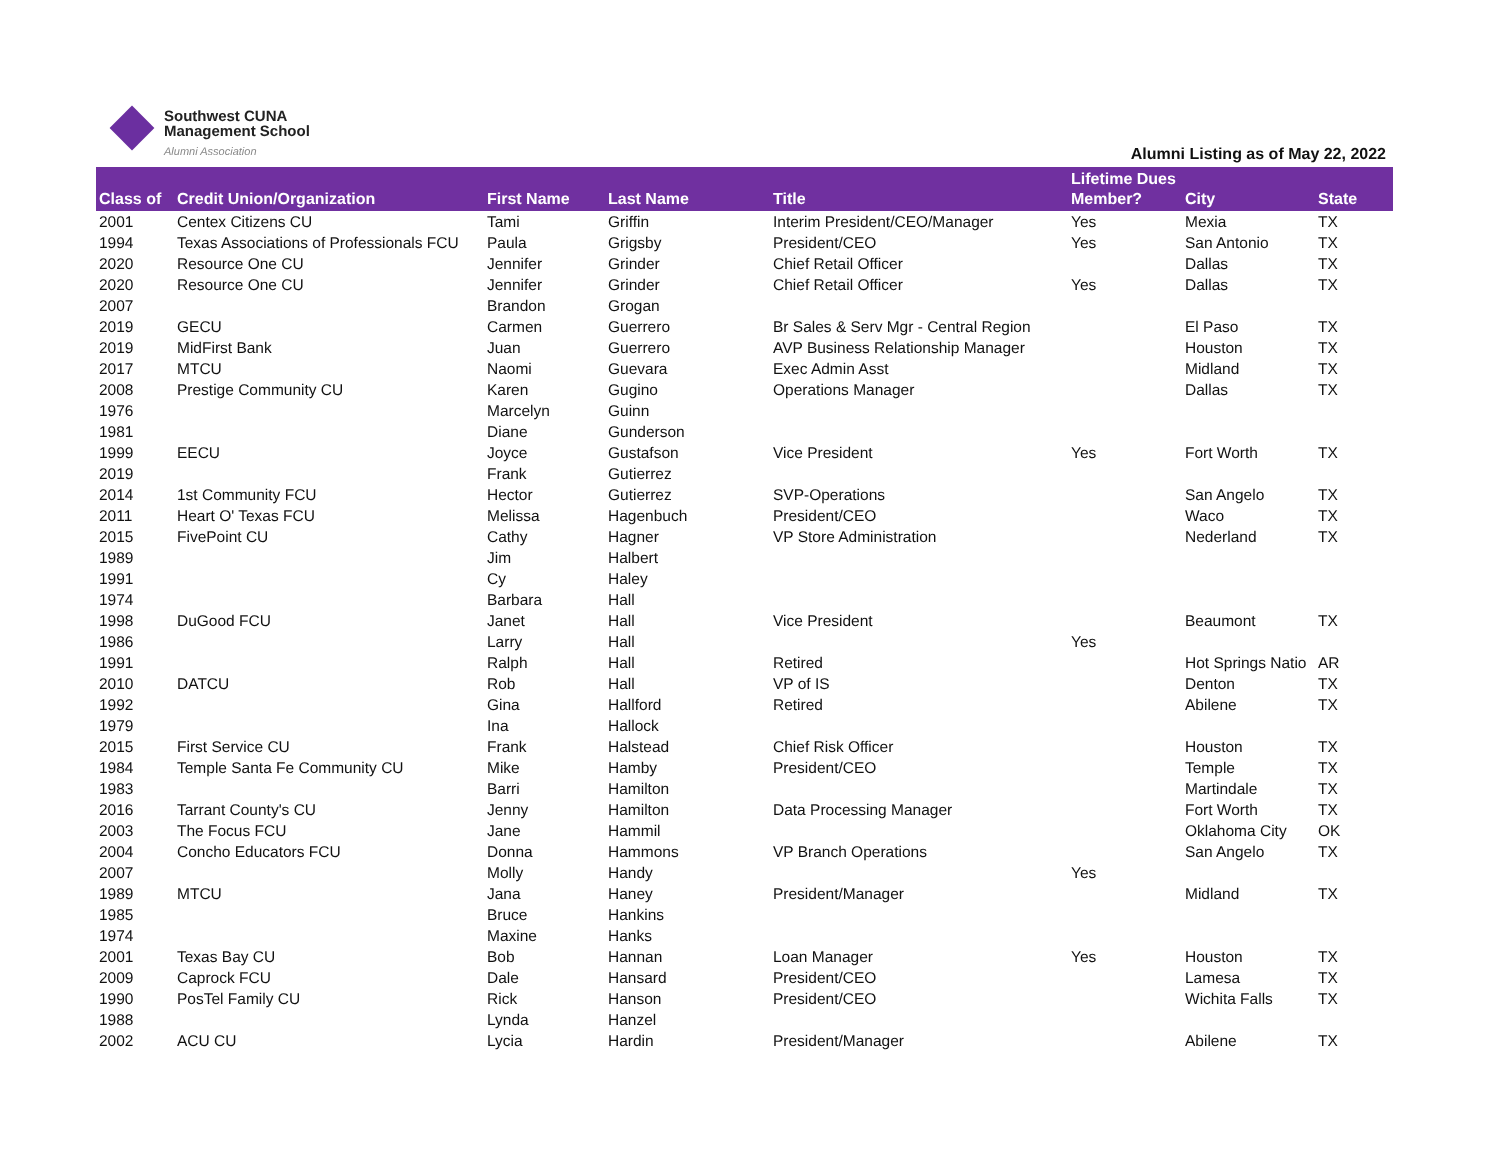Southwest CUNA
Management School
Alumni Association
Alumni Listing as of May 22, 2022
| Class of | Credit Union/Organization | First Name | Last Name | Title | Lifetime Dues Member? | City | State |
| --- | --- | --- | --- | --- | --- | --- | --- |
| 2001 | Centex Citizens CU | Tami | Griffin | Interim President/CEO/Manager | Yes | Mexia | TX |
| 1994 | Texas Associations of Professionals FCU | Paula | Grigsby | President/CEO | Yes | San Antonio | TX |
| 2020 | Resource One CU | Jennifer | Grinder | Chief Retail Officer | | Dallas | TX |
| 2020 | Resource One CU | Jennifer | Grinder | Chief Retail Officer | Yes | Dallas | TX |
| 2007 | | Brandon | Grogan | | | | |
| 2019 | GECU | Carmen | Guerrero | Br Sales & Serv Mgr - Central Region | | El Paso | TX |
| 2019 | MidFirst Bank | Juan | Guerrero | AVP Business Relationship Manager | | Houston | TX |
| 2017 | MTCU | Naomi | Guevara | Exec Admin Asst | | Midland | TX |
| 2008 | Prestige Community CU | Karen | Gugino | Operations Manager | | Dallas | TX |
| 1976 | | Marcelyn | Guinn | | | | |
| 1981 | | Diane | Gunderson | | | | |
| 1999 | EECU | Joyce | Gustafson | Vice President | Yes | Fort Worth | TX |
| 2019 | | Frank | Gutierrez | | | | |
| 2014 | 1st Community FCU | Hector | Gutierrez | SVP-Operations | | San Angelo | TX |
| 2011 | Heart O' Texas FCU | Melissa | Hagenbuch | President/CEO | | Waco | TX |
| 2015 | FivePoint CU | Cathy | Hagner | VP Store Administration | | Nederland | TX |
| 1989 | | Jim | Halbert | | | | |
| 1991 | | Cy | Haley | | | | |
| 1974 | | Barbara | Hall | | | | |
| 1998 | DuGood FCU | Janet | Hall | Vice President | | Beaumont | TX |
| 1986 | | Larry | Hall | | Yes | | |
| 1991 | | Ralph | Hall | Retired | | Hot Springs Natio | AR |
| 2010 | DATCU | Rob | Hall | VP of IS | | Denton | TX |
| 1992 | | Gina | Hallford | Retired | | Abilene | TX |
| 1979 | | Ina | Hallock | | | | |
| 2015 | First Service CU | Frank | Halstead | Chief Risk Officer | | Houston | TX |
| 1984 | Temple Santa Fe Community CU | Mike | Hamby | President/CEO | | Temple | TX |
| 1983 | | Barri | Hamilton | | | Martindale | TX |
| 2016 | Tarrant County's CU | Jenny | Hamilton | Data Processing Manager | | Fort Worth | TX |
| 2003 | The Focus FCU | Jane | Hammil | | | Oklahoma City | OK |
| 2004 | Concho Educators FCU | Donna | Hammons | VP Branch Operations | | San Angelo | TX |
| 2007 | | Molly | Handy | | Yes | | |
| 1989 | MTCU | Jana | Haney | President/Manager | | Midland | TX |
| 1985 | | Bruce | Hankins | | | | |
| 1974 | | Maxine | Hanks | | | | |
| 2001 | Texas Bay CU | Bob | Hannan | Loan Manager | Yes | Houston | TX |
| 2009 | Caprock FCU | Dale | Hansard | President/CEO | | Lamesa | TX |
| 1990 | PosTel Family CU | Rick | Hanson | President/CEO | | Wichita Falls | TX |
| 1988 | | Lynda | Hanzel | | | | |
| 2002 | ACU CU | Lycia | Hardin | President/Manager | | Abilene | TX |